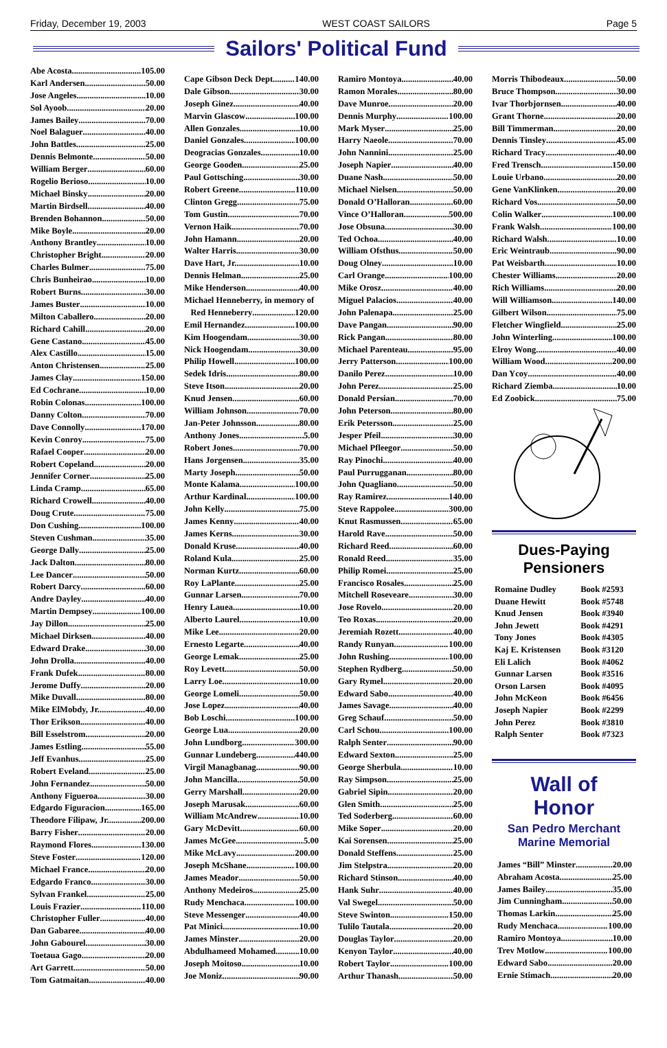Friday, December 19, 2003 WEST COAST SAILORS Page 5
Sailors' Political Fund
Abe Acosta 105.00
Karl Andersen 50.00
Jose Angeles 10.00
Sol Ayoob 20.00
James Bailey 70.00
Noel Balaguer 40.00
John Battles 25.00
Dennis Belmonte 50.00
William Berger 60.00
Rogelio Berioso 10.00
Michael Binsky 20.00
Martin Birdsell 40.00
Brenden Bohannon 50.00
Mike Boyle 20.00
Anthony Brantley 10.00
Christopher Bright 20.00
Charles Bulmer 75.00
Chris Bunheirao 10.00
Robert Burns 30.00
James Buster 10.00
Milton Caballero 20.00
Richard Cahill 20.00
Gene Castano 45.00
Alex Castillo 15.00
Anton Christensen 25.00
James Clay 150.00
Ed Cochrane 10.00
Robin Colonas 100.00
Danny Colton 70.00
Dave Connolly 170.00
Kevin Conroy 75.00
Rafael Cooper 20.00
Robert Copeland 20.00
Jennifer Corner 25.00
Linda Cramp 65.00
Richard Crowell 40.00
Doug Crute 75.00
Don Cushing 100.00
Steven Cushman 35.00
George Dally 25.00
Jack Dalton 80.00
Lee Dancer 50.00
Robert Darcy 60.00
Andre Dayley 40.00
Martin Dempsey 100.00
Jay Dillon 25.00
Michael Dirksen 40.00
Edward Drake 30.00
John Drolla 40.00
Frank Dufek 80.00
Jerome Duffy 20.00
Mike Duvall 80.00
Mike ElMobdy, Jr. 40.00
Thor Erikson 40.00
Bill Esselstrom 20.00
James Estling 55.00
Jeff Evanhus 25.00
Robert Eveland 25.00
John Fernandez 50.00
Anthony Figueroa 30.00
Edgardo Figuracion 165.00
Theodore Filipaw, Jr. 200.00
Barry Fisher 20.00
Raymond Flores 130.00
Steve Foster 120.00
Michael France 20.00
Edgardo Franco 30.00
Sylvan Frankel 25.00
Louis Frazier 110.00
Christopher Fuller 40.00
Dan Gabaree 40.00
John Gabourel 30.00
Toetaua Gago 20.00
Art Garrett 50.00
Tom Gatmaitan 40.00
Cape Gibson Deck Dept 140.00
Dale Gibson 30.00
Joseph Ginez 40.00
Marvin Glascow 100.00
Allen Gonzales 10.00
Daniel Gonzales 100.00
Deogracias Gonzales 10.00
George Gooden 25.00
Paul Gottsching 30.00
Robert Greene 110.00
Clinton Gregg 75.00
Tom Gustin 70.00
Vernon Haik 70.00
John Hamann 20.00
Walter Harris 30.00
Dave Hart, Jr. 10.00
Dennis Helman 25.00
Mike Henderson 40.00
Michael Henneberry, in memory of
Red Henneberry 120.00
Emil Hernandez 100.00
Kim Hoogendam 30.00
Nick Hoogendam 30.00
Philip Howell 100.00
Sedek Idris 80.00
Steve Itson 20.00
Knud Jensen 60.00
William Johnson 70.00
Jan-Peter Johnsson 80.00
Anthony Jones 5.00
Robert Jones 70.00
Hans Jorgensen 35.00
Marty Joseph 50.00
Monte Kalama 100.00
Arthur Kardinal 100.00
John Kelly 75.00
James Kenny 40.00
James Kerns 30.00
Donald Kruse 40.00
Roland Kula 25.00
Norman Kurtz 60.00
Roy LaPlante 25.00
Gunnar Larsen 70.00
Henry Lauea 10.00
Alberto Laurel 10.00
Mike Lee 20.00
Ernesto Legarte 40.00
George Lemak 25.00
Roy Levett 50.00
Larry Loe 10.00
George Lomeli 50.00
Jose Lopez 40.00
Bob Loschi 100.00
George Lua 20.00
John Lundborg 300.00
Gunnar Lundeberg 440.00
Virgil Managbanag 90.00
John Mancilla 50.00
Gerry Marshall 20.00
Joseph Marusak 60.00
William McAndrew 10.00
Gary McDevitt 60.00
James McGee 5.00
Mike McLavy 200.00
Joseph McShane 100.00
James Meador 50.00
Anthony Medeiros 25.00
Rudy Menchaca 100.00
Steve Messenger 40.00
Pat Minici 10.00
James Minster 20.00
Abdulhameed Mohamed 10.00
Joseph Moitoso 10.00
Joe Moniz 90.00
Ramiro Montoya 40.00
Ramon Morales 80.00
Dave Munroe 20.00
Dennis Murphy 100.00
Mark Myser 25.00
Harry Naeole 70.00
John Nannini 25.00
Joseph Napier 40.00
Duane Nash 50.00
Michael Nielsen 50.00
Donald O’Halloran 60.00
Vince O’Halloran 500.00
Jose Obsuna 30.00
Ted Ochoa 40.00
William Ofsthus 50.00
Doug Olney 10.00
Carl Orange 100.00
Mike Orosz 40.00
Miguel Palacios 40.00
John Palenapa 25.00
Dave Pangan 90.00
Rick Pangan 80.00
Michael Parenteau 95.00
Jerry Patterson 100.00
Danilo Perez 10.00
John Perez 25.00
Donald Persian 70.00
John Peterson 80.00
Erik Petersson 25.00
Jesper Pfeil 30.00
Michael Pfleegor 50.00
Ray Pinochi 40.00
Paul Purrugganan 80.00
John Quagliano 50.00
Ray Ramirez 140.00
Steve Rappolee 300.00
Knut Rasmussen 65.00
Harold Rave 50.00
Richard Reed 60.00
Ronald Reed 35.00
Philip Romei 25.00
Francisco Rosales 25.00
Mitchell Roseveare 30.00
Jose Rovelo 20.00
Teo Roxas 20.00
Jeremiah Rozett 40.00
Randy Runyan 100.00
John Rushing 100.00
Stephen Rydberg 50.00
Gary Rymel 20.00
Edward Sabo 40.00
James Savage 40.00
Greg Schauf 50.00
Carl Schou 100.00
Ralph Senter 90.00
Edward Sexton 25.00
George Sherbula 10.00
Ray Simpson 25.00
Gabriel Sipin 20.00
Glen Smith 25.00
Ted Soderberg 60.00
Mike Soper 20.00
Kai Sorensen 25.00
Donald Steffens 25.00
Jim Stelpstra 20.00
Richard Stinson 40.00
Hank Suhr 40.00
Val Swegel 50.00
Steve Swinton 150.00
Tulilo Tautala 20.00
Douglas Taylor 20.00
Kenyon Taylor 40.00
Robert Taylor 100.00
Arthur Thanash 50.00
Morris Thibodeaux 50.00
Bruce Thompson 30.00
Ivar Thorbjornsen 40.00
Grant Thorne 20.00
Bill Timmerman 20.00
Dennis Tinsley 45.00
Richard Tracy 40.00
Fred Trensch 150.00
Louie Urbano 20.00
Gene VanKlinken 20.00
Richard Vos 50.00
Colin Walker 100.00
Frank Walsh 100.00
Richard Walsh 10.00
Eric Weintraub 90.00
Pat Weisbarth 10.00
Chester Williams 20.00
Rich Williams 20.00
Will Williamson 140.00
Gilbert Wilson 75.00
Fletcher Wingfield 25.00
John Winterling 100.00
Elroy Wong 40.00
William Wood 200.00
Dan Ycoy 40.00
Richard Ziemba 10.00
Ed Zoobick 75.00
Dues-Paying
Pensioners
| Romaine Dudley | Book #2593 |
| Duane Hewitt | Book #5748 |
| Knud Jensen | Book #3940 |
| John Jewett | Book #4291 |
| Tony Jones | Book #4305 |
| Kaj E. Kristensen | Book #3120 |
| Eli Lalich | Book #4062 |
| Gunnar Larsen | Book #3516 |
| Orson Larsen | Book #4095 |
| John McKeon | Book #6456 |
| Joseph Napier | Book #2299 |
| John Perez | Book #3810 |
| Ralph Senter | Book #7323 |
Wall of
Honor
San Pedro Merchant
Marine Memorial
James “Bill” Minster 20.00
Abraham Acosta 25.00
James Bailey 35.00
Jim Cunningham 50.00
Thomas Larkin 25.00
Rudy Menchaca 100.00
Ramiro Montoya 10.00
Trev Motlow 100.00
Edward Sabo 20.00
Ernie Stimach 20.00